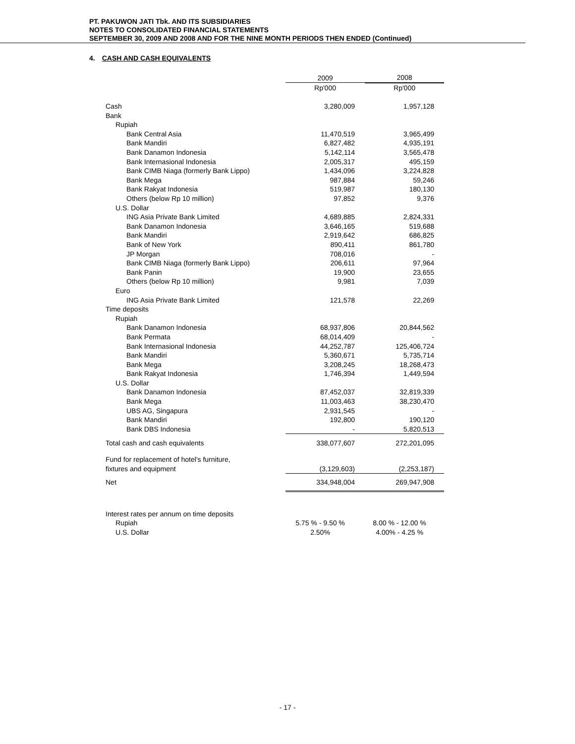PT. PAKUWON JATI Tbk. AND ITS SUBSIDIARIES
NOTES TO CONSOLIDATED FINANCIAL STATEMENTS
SEPTEMBER 30, 2009 AND 2008 AND FOR THE NINE MONTH PERIODS THEN ENDED (Continued)
4. CASH AND CASH EQUIVALENTS
| | 2009 | 2008 |
| --- | --- | --- |
| | Rp'000 | Rp'000 |
| Cash | 3,280,009 | 1,957,128 |
| Bank | | |
| Rupiah | | |
| Bank Central Asia | 11,470,519 | 3,965,499 |
| Bank Mandiri | 6,827,482 | 4,935,191 |
| Bank Danamon Indonesia | 5,142,114 | 3,565,478 |
| Bank Internasional Indonesia | 2,005,317 | 495,159 |
| Bank CIMB Niaga (formerly Bank Lippo) | 1,434,096 | 3,224,828 |
| Bank Mega | 987,884 | 59,246 |
| Bank Rakyat Indonesia | 519,987 | 180,130 |
| Others (below Rp 10 million) | 97,852 | 9,376 |
| U.S. Dollar | | |
| ING Asia Private Bank Limited | 4,689,885 | 2,824,331 |
| Bank Danamon Indonesia | 3,646,165 | 519,688 |
| Bank Mandiri | 2,919,642 | 686,825 |
| Bank of New York | 890,411 | 861,780 |
| JP Morgan | 708,016 | - |
| Bank CIMB Niaga (formerly Bank Lippo) | 206,611 | 97,964 |
| Bank Panin | 19,900 | 23,655 |
| Others (below Rp 10 million) | 9,981 | 7,039 |
| Euro | | |
| ING Asia Private Bank Limited | 121,578 | 22,269 |
| Time deposits | | |
| Rupiah | | |
| Bank Danamon Indonesia | 68,937,806 | 20,844,562 |
| Bank Permata | 68,014,409 | - |
| Bank Internasional Indonesia | 44,252,787 | 125,406,724 |
| Bank Mandiri | 5,360,671 | 5,735,714 |
| Bank Mega | 3,208,245 | 18,268,473 |
| Bank Rakyat Indonesia | 1,746,394 | 1,449,594 |
| U.S. Dollar | | |
| Bank Danamon Indonesia | 87,452,037 | 32,819,339 |
| Bank Mega | 11,003,463 | 38,230,470 |
| UBS AG, Singapura | 2,931,545 | - |
| Bank Mandiri | 192,800 | 190,120 |
| Bank DBS Indonesia | - | 5,820,513 |
| Total cash and cash equivalents | 338,077,607 | 272,201,095 |
| Fund for replacement of hotel's furniture, | | |
| fixtures and equipment | (3,129,603) | (2,253,187) |
| Net | 334,948,004 | 269,947,908 |
| Interest rates per annum on time deposits | | |
| Rupiah | 5.75 % - 9.50 % | 8.00 % - 12.00 % |
| U.S. Dollar | 2.50% | 4.00% - 4.25 % |
- 17 -